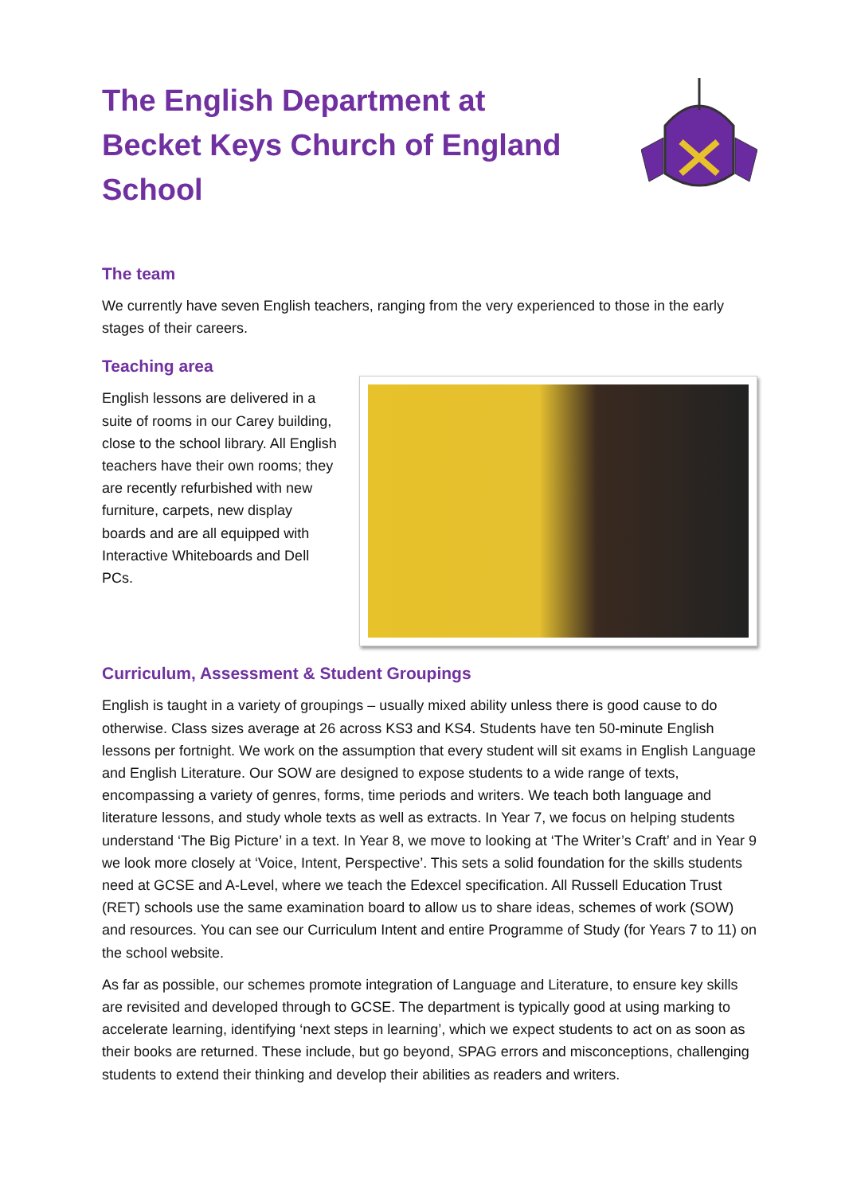The English Department at
Becket Keys Church of England
School
The team
We currently have seven English teachers, ranging from the very experienced to those in the early stages of their careers.
Teaching area
English lessons are delivered in a suite of rooms in our Carey building, close to the school library. All English teachers have their own rooms; they are recently refurbished with new furniture, carpets, new display boards and are all equipped with Interactive Whiteboards and Dell PCs.
Curriculum, Assessment & Student Groupings
English is taught in a variety of groupings – usually mixed ability unless there is good cause to do otherwise. Class sizes average at 26 across KS3 and KS4. Students have ten 50-minute English lessons per fortnight. We work on the assumption that every student will sit exams in English Language and English Literature. Our SOW are designed to expose students to a wide range of texts, encompassing a variety of genres, forms, time periods and writers. We teach both language and literature lessons, and study whole texts as well as extracts. In Year 7, we focus on helping students understand ‘The Big Picture’ in a text. In Year 8, we move to looking at ‘The Writer’s Craft’ and in Year 9 we look more closely at ‘Voice, Intent, Perspective’. This sets a solid foundation for the skills students need at GCSE and A-Level, where we teach the Edexcel specification. All Russell Education Trust (RET) schools use the same examination board to allow us to share ideas, schemes of work (SOW) and resources. You can see our Curriculum Intent and entire Programme of Study (for Years 7 to 11) on the school website.
As far as possible, our schemes promote integration of Language and Literature, to ensure key skills are revisited and developed through to GCSE. The department is typically good at using marking to accelerate learning, identifying ‘next steps in learning’, which we expect students to act on as soon as their books are returned. These include, but go beyond, SPAG errors and misconceptions, challenging students to extend their thinking and develop their abilities as readers and writers.